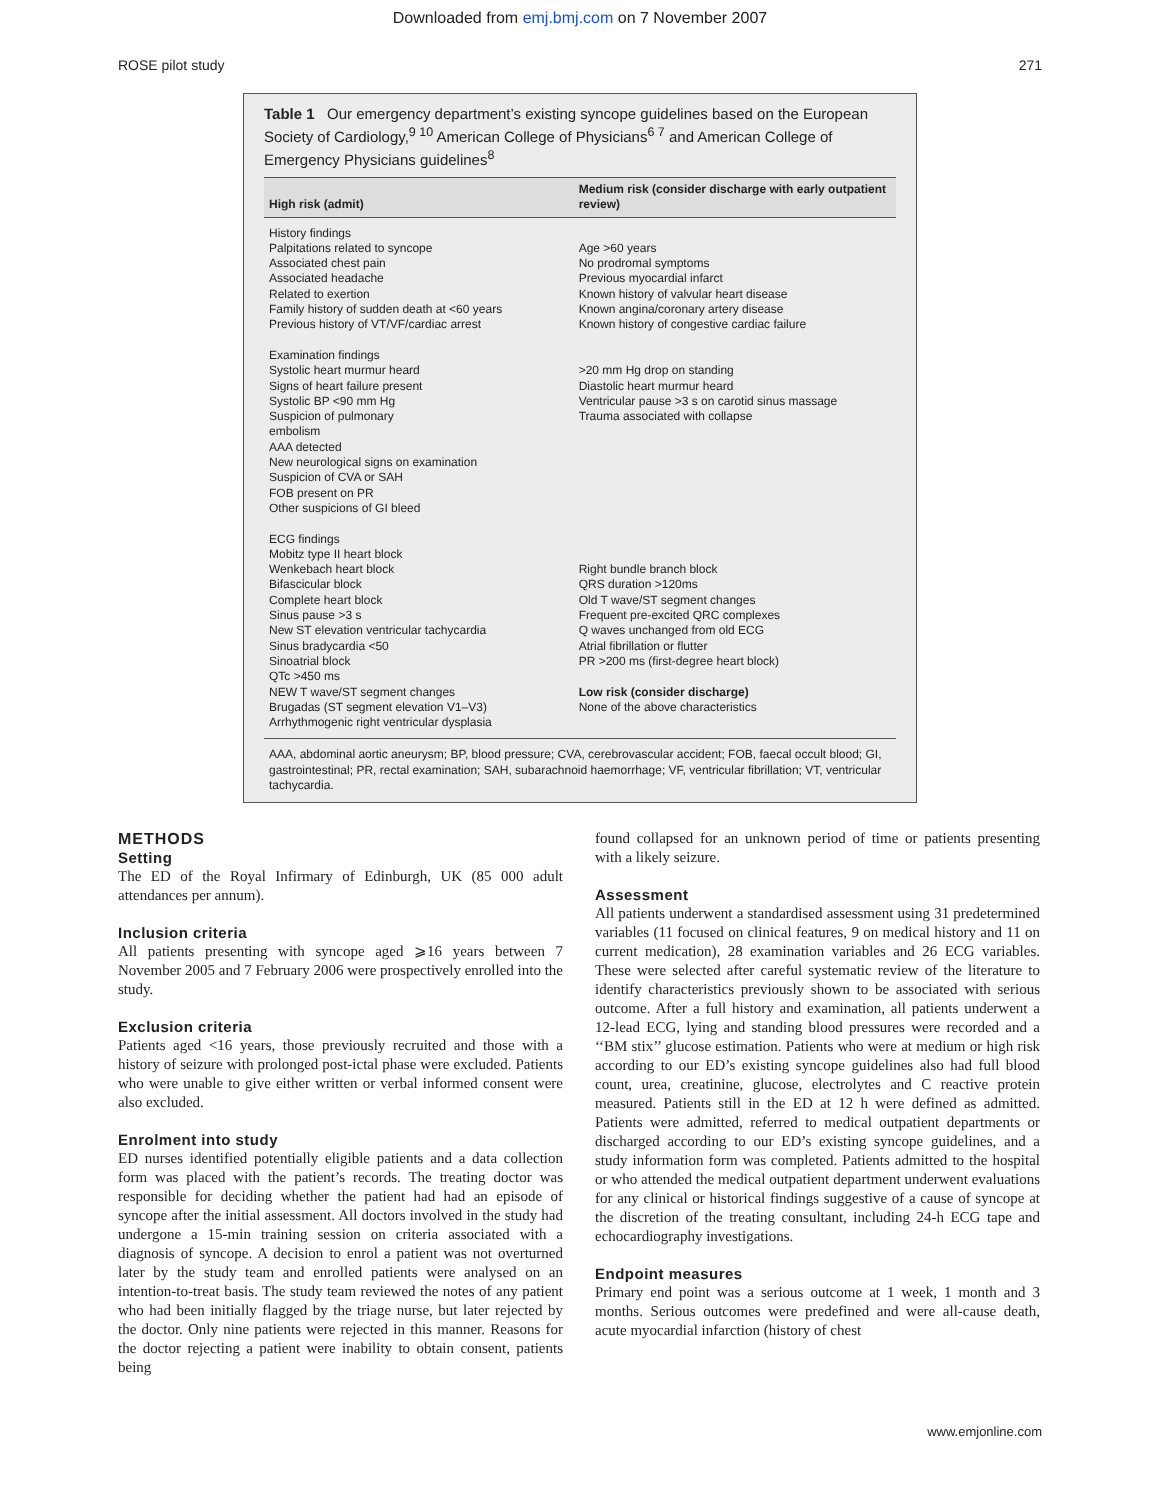Downloaded from emj.bmj.com on 7 November 2007
ROSE pilot study 271
Table 1 Our emergency department’s existing syncope guidelines based on the European Society of Cardiology,<sup>9 10</sup> American College of Physicians<sup>6 7</sup> and American College of Emergency Physicians guidelines<sup>8</sup>
| High risk (admit) | Medium risk (consider discharge with early outpatient review) |
| --- | --- |
| History findings Palpitations related to syncope Associated chest pain Associated headache Related to exertion Family history of sudden death at <60 years Previous history of VT/VF/cardiac arrest Examination findings Systolic heart murmur heard Signs of heart failure present Systolic BP <90 mm Hg Suspicion of pulmonary embolism AAA detected New neurological signs on examination Suspicion of CVA or SAH FOB present on PR Other suspicions of GI bleed ECG findings Mobitz type II heart block Wenkebach heart block Bifascicular block Complete heart block Sinus pause >3 s New ST elevation ventricular tachycardia Sinus bradycardia <50 Sinoatrial block QTc >450 ms NEW T wave/ST segment changes Brugadas (ST segment elevation V1–V3) Arrhythmogenic right ventricular dysplasia | Age >60 years No prodromal symptoms Previous myocardial infarct Known history of valvular heart disease Known angina/coronary artery disease Known history of congestive cardiac failure >20 mm Hg drop on standing Diastolic heart murmur heard Ventricular pause >3 s on carotid sinus massage Trauma associated with collapse Right bundle branch block QRS duration >120ms Old T wave/ST segment changes Frequent pre-excited QRC complexes Q waves unchanged from old ECG Atrial fibrillation or flutter PR >200 ms (first-degree heart block) Low risk (consider discharge) None of the above characteristics |
AAA, abdominal aortic aneurysm; BP, blood pressure; CVA, cerebrovascular accident; FOB, faecal occult blood; GI, gastrointestinal; PR, rectal examination; SAH, subarachnoid haemorrhage; VF, ventricular fibrillation; VT, ventricular tachycardia.
METHODS
Setting
The ED of the Royal Infirmary of Edinburgh, UK (85 000 adult attendances per annum).
Inclusion criteria
All patients presenting with syncope aged ⩾16 years between 7 November 2005 and 7 February 2006 were prospectively enrolled into the study.
Exclusion criteria
Patients aged <16 years, those previously recruited and those with a history of seizure with prolonged post-ictal phase were excluded. Patients who were unable to give either written or verbal informed consent were also excluded.
Enrolment into study
ED nurses identified potentially eligible patients and a data collection form was placed with the patient’s records. The treating doctor was responsible for deciding whether the patient had had an episode of syncope after the initial assessment. All doctors involved in the study had undergone a 15-min training session on criteria associated with a diagnosis of syncope. A decision to enrol a patient was not overturned later by the study team and enrolled patients were analysed on an intention-to-treat basis. The study team reviewed the notes of any patient who had been initially flagged by the triage nurse, but later rejected by the doctor. Only nine patients were rejected in this manner. Reasons for the doctor rejecting a patient were inability to obtain consent, patients being
found collapsed for an unknown period of time or patients presenting with a likely seizure.
Assessment
All patients underwent a standardised assessment using 31 predetermined variables (11 focused on clinical features, 9 on medical history and 11 on current medication), 28 examination variables and 26 ECG variables. These were selected after careful systematic review of the literature to identify characteristics previously shown to be associated with serious outcome. After a full history and examination, all patients underwent a 12-lead ECG, lying and standing blood pressures were recorded and a ‘‘BM stix’’ glucose estimation. Patients who were at medium or high risk according to our ED’s existing syncope guidelines also had full blood count, urea, creatinine, glucose, electrolytes and C reactive protein measured. Patients still in the ED at 12 h were defined as admitted. Patients were admitted, referred to medical outpatient departments or discharged according to our ED’s existing syncope guidelines, and a study information form was completed. Patients admitted to the hospital or who attended the medical outpatient department underwent evaluations for any clinical or historical findings suggestive of a cause of syncope at the discretion of the treating consultant, including 24-h ECG tape and echocardiography investigations.
Endpoint measures
Primary end point was a serious outcome at 1 week, 1 month and 3 months. Serious outcomes were predefined and were all-cause death, acute myocardial infarction (history of chest
www.emjonline.com